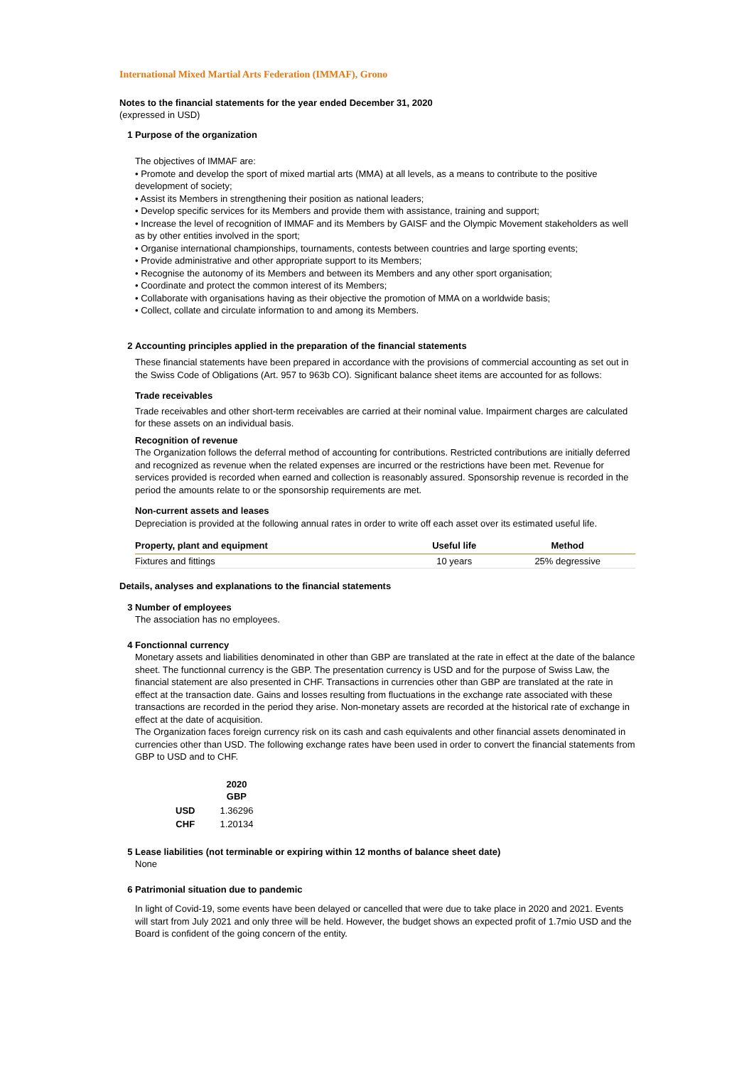International Mixed Martial Arts Federation (IMMAF), Grono
Notes to the financial statements for the year ended December 31, 2020
(expressed in USD)
1 Purpose of the organization
The objectives of IMMAF are:
• Promote and develop the sport of mixed martial arts (MMA) at all levels, as a means to contribute to the positive development of society;
• Assist its Members in strengthening their position as national leaders;
• Develop specific services for its Members and provide them with assistance, training and support;
• Increase the level of recognition of IMMAF and its Members by GAISF and the Olympic Movement stakeholders as well as by other entities involved in the sport;
• Organise international championships, tournaments, contests between countries and large sporting events;
• Provide administrative and other appropriate support to its Members;
• Recognise the autonomy of its Members and between its Members and any other sport organisation;
• Coordinate and protect the common interest of its Members;
• Collaborate with organisations having as their objective the promotion of MMA on a worldwide basis;
• Collect, collate and circulate information to and among its Members.
2 Accounting principles applied in the preparation of the financial statements
These financial statements have been prepared in accordance with the provisions of commercial accounting as set out in the Swiss Code of Obligations (Art. 957 to 963b CO). Significant balance sheet items are accounted for as follows:
Trade receivables
Trade receivables and other short-term receivables are carried at their nominal value. Impairment charges are calculated for these assets on an individual basis.
Recognition of revenue
The Organization follows the deferral method of accounting for contributions. Restricted contributions are initially deferred and recognized as revenue when the related expenses are incurred or the restrictions have been met. Revenue for services provided is recorded when earned and collection is reasonably assured. Sponsorship revenue is recorded in the period the amounts relate to or the sponsorship requirements are met.
Non-current assets and leases
Depreciation is provided at the following annual rates in order to write off each asset over its estimated useful life.
| Property, plant and equipment | Useful life | Method |
| --- | --- | --- |
| Fixtures and fittings | 10 years | 25% degressive |
Details, analyses and explanations to the financial statements
3 Number of employees
The association has no employees.
4 Fonctionnal currency
Monetary assets and liabilities denominated in other than GBP are translated at the rate in effect at the date of the balance sheet. The functionnal currency is the GBP. The presentation currency is USD and for the purpose of Swiss Law, the financial statement are also presented in CHF. Transactions in currencies other than GBP are translated at the rate in effect at the transaction date. Gains and losses resulting from fluctuations in the exchange rate associated with these transactions are recorded in the period they arise. Non-monetary assets are recorded at the historical rate of exchange in effect at the date of acquisition.
The Organization faces foreign currency risk on its cash and cash equivalents and other financial assets denominated in currencies other than USD. The following exchange rates have been used in order to convert the financial statements from GBP to USD and to CHF.
| | 2020 GBP |
| --- | --- |
| USD | 1.36296 |
| CHF | 1.20134 |
5 Lease liabilities (not terminable or expiring within 12 months of balance sheet date)
None
6 Patrimonial situation due to pandemic
In light of Covid-19, some events have been delayed or cancelled that were due to take place in 2020 and 2021. Events will start from July 2021 and only three will be held. However, the budget shows an expected profit of 1.7mio USD and the Board is confident of the going concern of the entity.